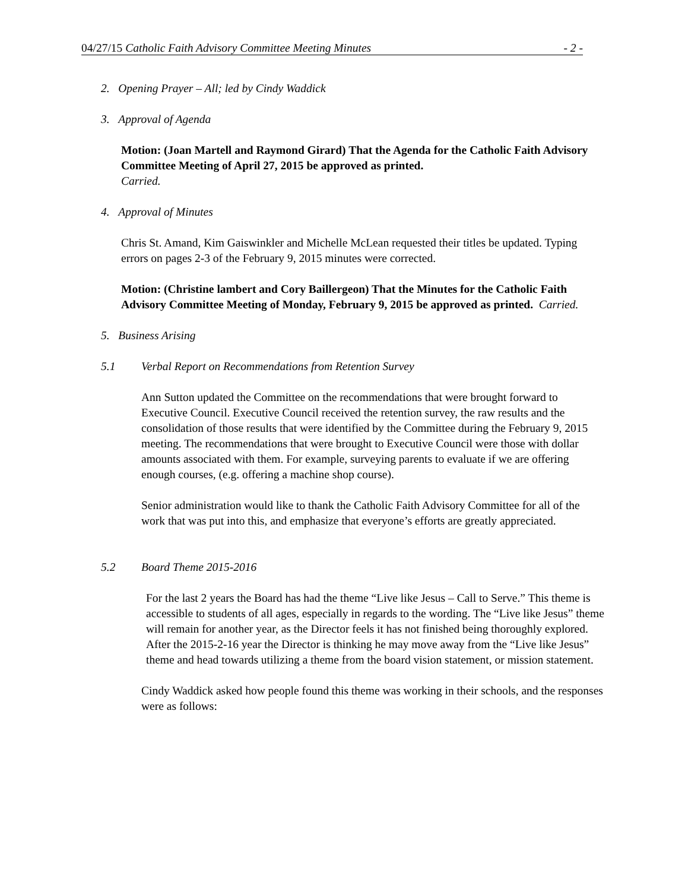04/27/15 Catholic Faith Advisory Committee Meeting Minutes - 2 -
2. Opening Prayer – All; led by Cindy Waddick
3. Approval of Agenda
Motion: (Joan Martell and Raymond Girard) That the Agenda for the Catholic Faith Advisory Committee Meeting of April 27, 2015 be approved as printed.
Carried.
4. Approval of Minutes
Chris St. Amand, Kim Gaiswinkler and Michelle McLean requested their titles be updated. Typing errors on pages 2-3 of the February 9, 2015 minutes were corrected.
Motion: (Christine lambert and Cory Baillergeon) That the Minutes for the Catholic Faith Advisory Committee Meeting of Monday, February 9, 2015 be approved as printed. Carried.
5. Business Arising
5.1 Verbal Report on Recommendations from Retention Survey
Ann Sutton updated the Committee on the recommendations that were brought forward to Executive Council. Executive Council received the retention survey, the raw results and the consolidation of those results that were identified by the Committee during the February 9, 2015 meeting. The recommendations that were brought to Executive Council were those with dollar amounts associated with them. For example, surveying parents to evaluate if we are offering enough courses, (e.g. offering a machine shop course).
Senior administration would like to thank the Catholic Faith Advisory Committee for all of the work that was put into this, and emphasize that everyone’s efforts are greatly appreciated.
5.2 Board Theme 2015-2016
For the last 2 years the Board has had the theme “Live like Jesus – Call to Serve.” This theme is accessible to students of all ages, especially in regards to the wording. The “Live like Jesus” theme will remain for another year, as the Director feels it has not finished being thoroughly explored. After the 2015-2-16 year the Director is thinking he may move away from the “Live like Jesus” theme and head towards utilizing a theme from the board vision statement, or mission statement.
Cindy Waddick asked how people found this theme was working in their schools, and the responses were as follows: